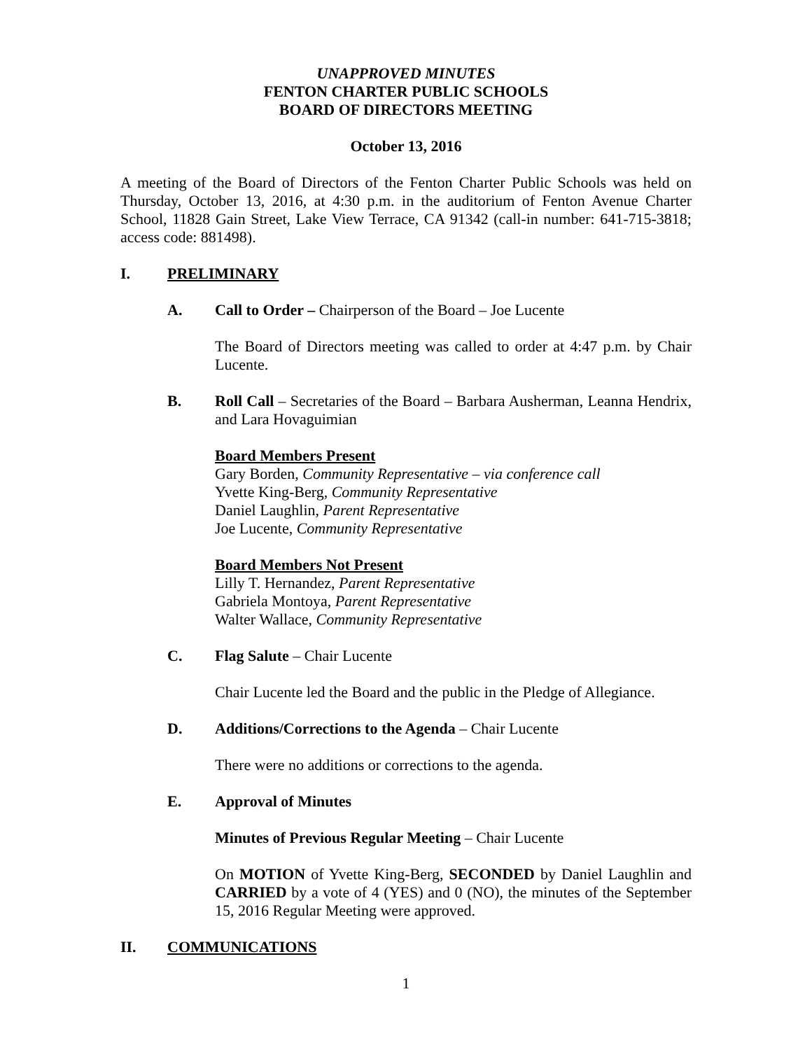UNAPPROVED MINUTES
FENTON CHARTER PUBLIC SCHOOLS
BOARD OF DIRECTORS MEETING
October 13, 2016
A meeting of the Board of Directors of the Fenton Charter Public Schools was held on Thursday, October 13, 2016, at 4:30 p.m. in the auditorium of Fenton Avenue Charter School, 11828 Gain Street, Lake View Terrace, CA 91342 (call-in number: 641-715-3818; access code: 881498).
I. PRELIMINARY
A. Call to Order – Chairperson of the Board – Joe Lucente
The Board of Directors meeting was called to order at 4:47 p.m. by Chair Lucente.
B. Roll Call – Secretaries of the Board – Barbara Ausherman, Leanna Hendrix, and Lara Hovaguimian
Board Members Present
Gary Borden, Community Representative – via conference call
Yvette King-Berg, Community Representative
Daniel Laughlin, Parent Representative
Joe Lucente, Community Representative
Board Members Not Present
Lilly T. Hernandez, Parent Representative
Gabriela Montoya, Parent Representative
Walter Wallace, Community Representative
C. Flag Salute – Chair Lucente
Chair Lucente led the Board and the public in the Pledge of Allegiance.
D. Additions/Corrections to the Agenda – Chair Lucente
There were no additions or corrections to the agenda.
E. Approval of Minutes
Minutes of Previous Regular Meeting – Chair Lucente
On MOTION of Yvette King-Berg, SECONDED by Daniel Laughlin and CARRIED by a vote of 4 (YES) and 0 (NO), the minutes of the September 15, 2016 Regular Meeting were approved.
II. COMMUNICATIONS
1